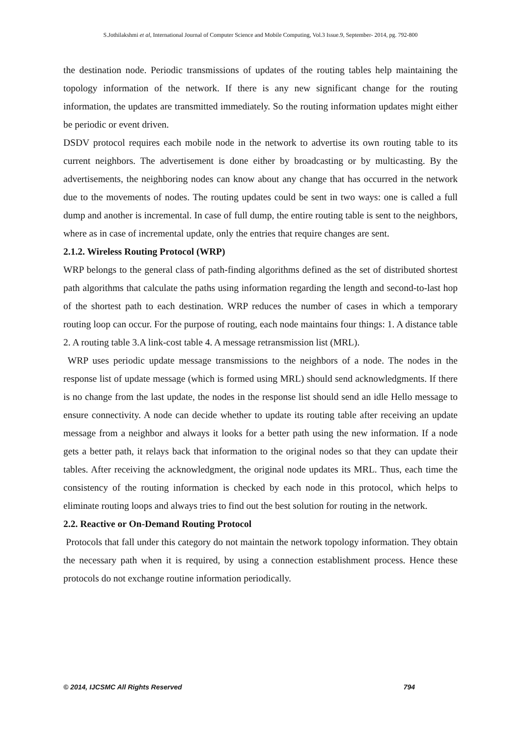S.Jothilakshmi et al, International Journal of Computer Science and Mobile Computing, Vol.3 Issue.9, September- 2014, pg. 792-800
the destination node. Periodic transmissions of updates of the routing tables help maintaining the topology information of the network. If there is any new significant change for the routing information, the updates are transmitted immediately. So the routing information updates might either be periodic or event driven.
DSDV protocol requires each mobile node in the network to advertise its own routing table to its current neighbors. The advertisement is done either by broadcasting or by multicasting. By the advertisements, the neighboring nodes can know about any change that has occurred in the network due to the movements of nodes. The routing updates could be sent in two ways: one is called a full dump and another is incremental. In case of full dump, the entire routing table is sent to the neighbors, where as in case of incremental update, only the entries that require changes are sent.
2.1.2. Wireless Routing Protocol (WRP)
WRP belongs to the general class of path-finding algorithms defined as the set of distributed shortest path algorithms that calculate the paths using information regarding the length and second-to-last hop of the shortest path to each destination. WRP reduces the number of cases in which a temporary routing loop can occur. For the purpose of routing, each node maintains four things: 1. A distance table 2. A routing table 3.A link-cost table 4. A message retransmission list (MRL).
WRP uses periodic update message transmissions to the neighbors of a node. The nodes in the response list of update message (which is formed using MRL) should send acknowledgments. If there is no change from the last update, the nodes in the response list should send an idle Hello message to ensure connectivity. A node can decide whether to update its routing table after receiving an update message from a neighbor and always it looks for a better path using the new information. If a node gets a better path, it relays back that information to the original nodes so that they can update their tables. After receiving the acknowledgment, the original node updates its MRL. Thus, each time the consistency of the routing information is checked by each node in this protocol, which helps to eliminate routing loops and always tries to find out the best solution for routing in the network.
2.2. Reactive or On-Demand Routing Protocol
Protocols that fall under this category do not maintain the network topology information. They obtain the necessary path when it is required, by using a connection establishment process. Hence these protocols do not exchange routine information periodically.
© 2014, IJCSMC All Rights Reserved 794